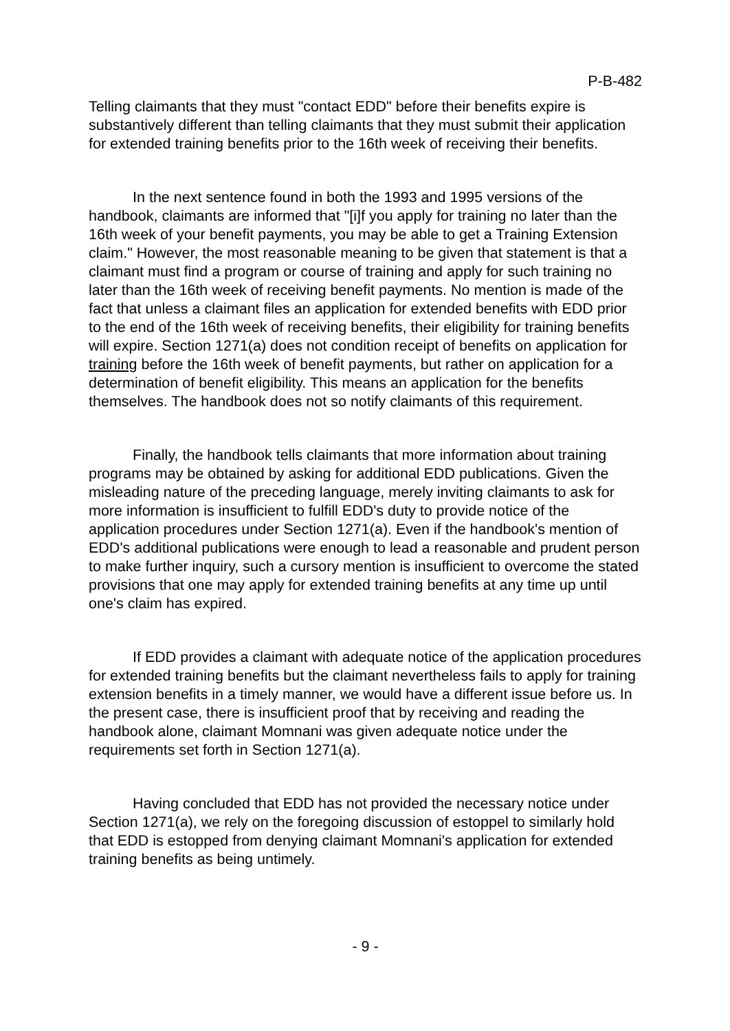P-B-482
Telling claimants that they must "contact EDD" before their benefits expire is substantively different than telling claimants that they must submit their application for extended training benefits prior to the 16th week of receiving their benefits.
In the next sentence found in both the 1993 and 1995 versions of the handbook, claimants are informed that "[i]f you apply for training no later than the 16th week of your benefit payments, you may be able to get a Training Extension claim." However, the most reasonable meaning to be given that statement is that a claimant must find a program or course of training and apply for such training no later than the 16th week of receiving benefit payments. No mention is made of the fact that unless a claimant files an application for extended benefits with EDD prior to the end of the 16th week of receiving benefits, their eligibility for training benefits will expire. Section 1271(a) does not condition receipt of benefits on application for training before the 16th week of benefit payments, but rather on application for a determination of benefit eligibility. This means an application for the benefits themselves. The handbook does not so notify claimants of this requirement.
Finally, the handbook tells claimants that more information about training programs may be obtained by asking for additional EDD publications. Given the misleading nature of the preceding language, merely inviting claimants to ask for more information is insufficient to fulfill EDD's duty to provide notice of the application procedures under Section 1271(a). Even if the handbook's mention of EDD's additional publications were enough to lead a reasonable and prudent person to make further inquiry, such a cursory mention is insufficient to overcome the stated provisions that one may apply for extended training benefits at any time up until one's claim has expired.
If EDD provides a claimant with adequate notice of the application procedures for extended training benefits but the claimant nevertheless fails to apply for training extension benefits in a timely manner, we would have a different issue before us. In the present case, there is insufficient proof that by receiving and reading the handbook alone, claimant Momnani was given adequate notice under the requirements set forth in Section 1271(a).
Having concluded that EDD has not provided the necessary notice under Section 1271(a), we rely on the foregoing discussion of estoppel to similarly hold that EDD is estopped from denying claimant Momnani's application for extended training benefits as being untimely.
- 9 -